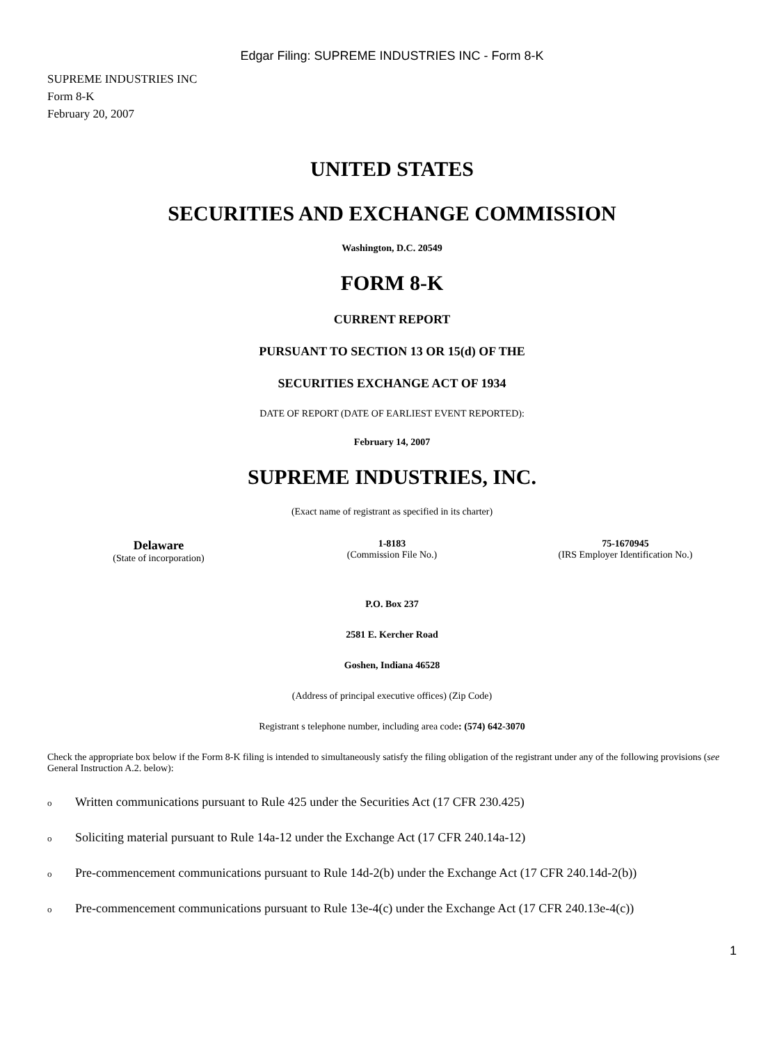Edgar Filing: SUPREME INDUSTRIES INC - Form 8-K
SUPREME INDUSTRIES INC
Form 8-K
February 20, 2007
UNITED STATES
SECURITIES AND EXCHANGE COMMISSION
Washington, D.C. 20549
FORM 8-K
CURRENT REPORT
PURSUANT TO SECTION 13 OR 15(d) OF THE
SECURITIES EXCHANGE ACT OF 1934
DATE OF REPORT (DATE OF EARLIEST EVENT REPORTED):
February 14, 2007
SUPREME INDUSTRIES, INC.
(Exact name of registrant as specified in its charter)
Delaware
(State of incorporation)
1-8183
(Commission File No.)
75-1670945
(IRS Employer Identification No.)
P.O. Box 237
2581 E. Kercher Road
Goshen, Indiana 46528
(Address of principal executive offices) (Zip Code)
Registrant s telephone number, including area code: (574) 642-3070
Check the appropriate box below if the Form 8-K filing is intended to simultaneously satisfy the filing obligation of the registrant under any of the following provisions (see General Instruction A.2. below):
o Written communications pursuant to Rule 425 under the Securities Act (17 CFR 230.425)
o Soliciting material pursuant to Rule 14a-12 under the Exchange Act (17 CFR 240.14a-12)
o Pre-commencement communications pursuant to Rule 14d-2(b) under the Exchange Act (17 CFR 240.14d-2(b))
o Pre-commencement communications pursuant to Rule 13e-4(c) under the Exchange Act (17 CFR 240.13e-4(c))
1